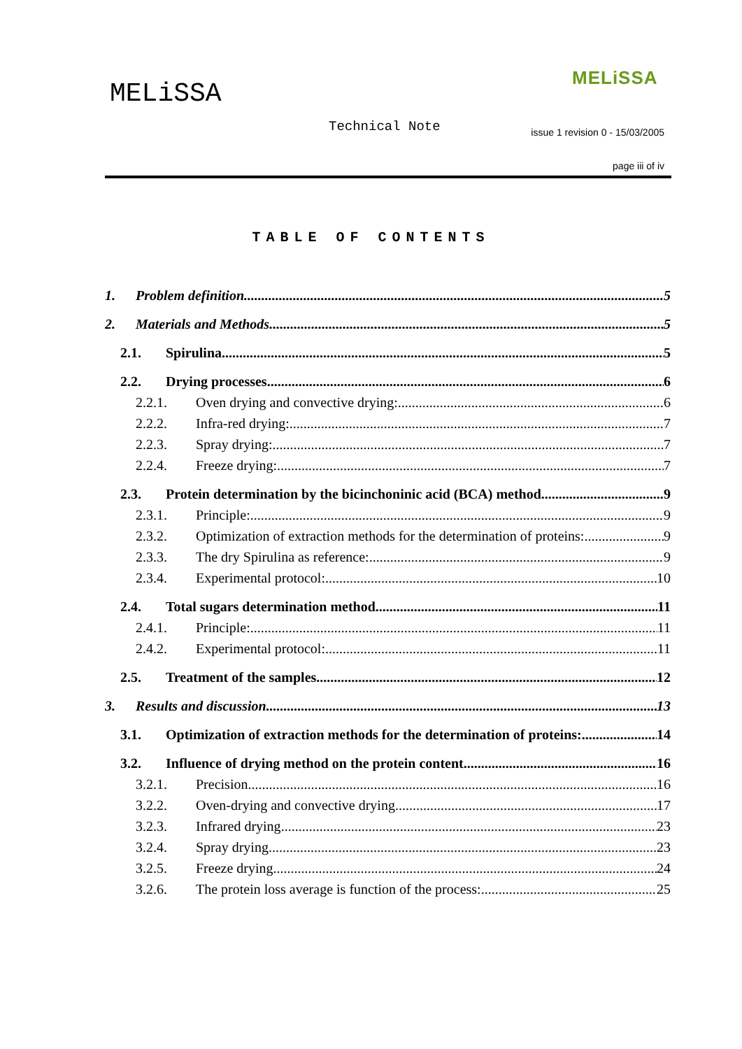MELiSSA
MELiSSA
Technical Note
issue 1 revision 0 - 15/03/2005
page iii of iv
TABLE OF CONTENTS
1. Problem definition 5
2. Materials and Methods 5
2.1. Spirulina 5
2.2. Drying processes 6
2.2.1. Oven drying and convective drying: 6
2.2.2. Infra-red drying: 7
2.2.3. Spray drying: 7
2.2.4. Freeze drying: 7
2.3. Protein determination by the bicinchoninic acid (BCA) method 9
2.3.1. Principle: 9
2.3.2. Optimization of extraction methods for the determination of proteins: 9
2.3.3. The dry Spirulina as reference: 9
2.3.4. Experimental protocol: 10
2.4. Total sugars determination method 11
2.4.1. Principle: 11
2.4.2. Experimental protocol: 11
2.5. Treatment of the samples 12
3. Results and discussion 13
3.1. Optimization of extraction methods for the determination of proteins: 14
3.2. Influence of drying method on the protein content 16
3.2.1. Precision 16
3.2.2. Oven-drying and convective drying 17
3.2.3. Infrared drying 23
3.2.4. Spray drying 23
3.2.5. Freeze drying 24
3.2.6. The protein loss average is function of the process: 25